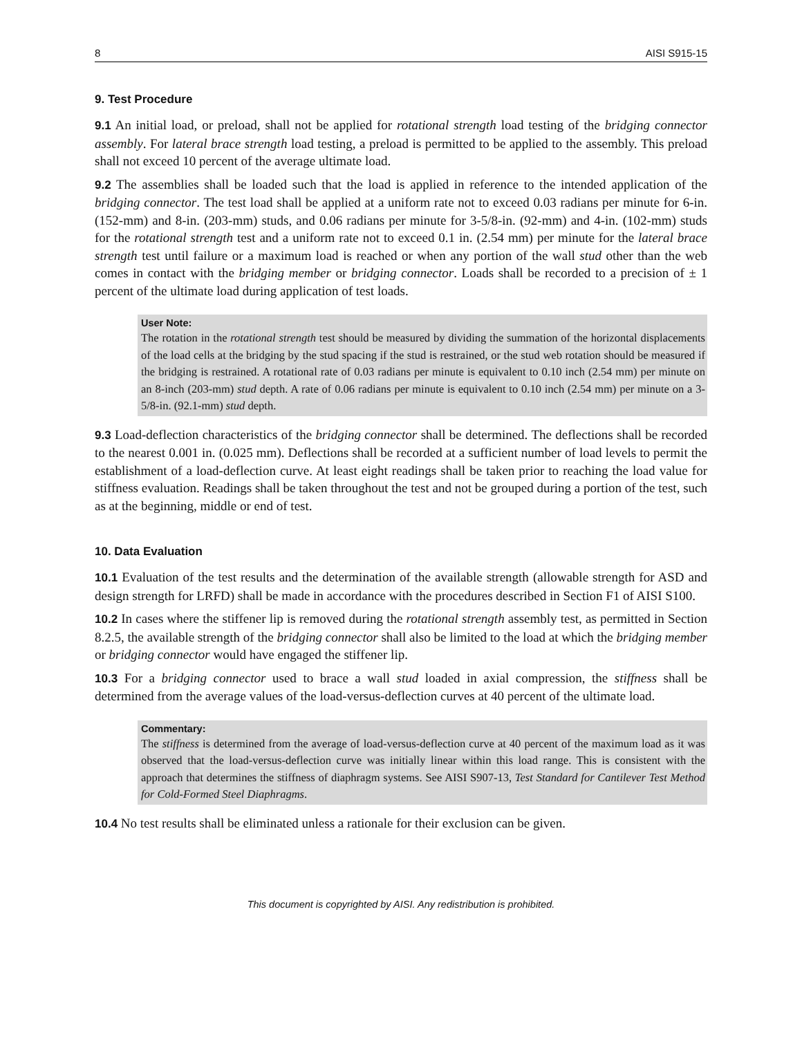8 AISI S915-15
9. Test Procedure
9.1 An initial load, or preload, shall not be applied for rotational strength load testing of the bridging connector assembly. For lateral brace strength load testing, a preload is permitted to be applied to the assembly. This preload shall not exceed 10 percent of the average ultimate load.
9.2 The assemblies shall be loaded such that the load is applied in reference to the intended application of the bridging connector. The test load shall be applied at a uniform rate not to exceed 0.03 radians per minute for 6-in. (152-mm) and 8-in. (203-mm) studs, and 0.06 radians per minute for 3-5/8-in. (92-mm) and 4-in. (102-mm) studs for the rotational strength test and a uniform rate not to exceed 0.1 in. (2.54 mm) per minute for the lateral brace strength test until failure or a maximum load is reached or when any portion of the wall stud other than the web comes in contact with the bridging member or bridging connector. Loads shall be recorded to a precision of ± 1 percent of the ultimate load during application of test loads.
User Note:
The rotation in the rotational strength test should be measured by dividing the summation of the horizontal displacements of the load cells at the bridging by the stud spacing if the stud is restrained, or the stud web rotation should be measured if the bridging is restrained. A rotational rate of 0.03 radians per minute is equivalent to 0.10 inch (2.54 mm) per minute on an 8-inch (203-mm) stud depth. A rate of 0.06 radians per minute is equivalent to 0.10 inch (2.54 mm) per minute on a 3-5/8-in. (92.1-mm) stud depth.
9.3 Load-deflection characteristics of the bridging connector shall be determined. The deflections shall be recorded to the nearest 0.001 in. (0.025 mm). Deflections shall be recorded at a sufficient number of load levels to permit the establishment of a load-deflection curve. At least eight readings shall be taken prior to reaching the load value for stiffness evaluation. Readings shall be taken throughout the test and not be grouped during a portion of the test, such as at the beginning, middle or end of test.
10. Data Evaluation
10.1 Evaluation of the test results and the determination of the available strength (allowable strength for ASD and design strength for LRFD) shall be made in accordance with the procedures described in Section F1 of AISI S100.
10.2 In cases where the stiffener lip is removed during the rotational strength assembly test, as permitted in Section 8.2.5, the available strength of the bridging connector shall also be limited to the load at which the bridging member or bridging connector would have engaged the stiffener lip.
10.3 For a bridging connector used to brace a wall stud loaded in axial compression, the stiffness shall be determined from the average values of the load-versus-deflection curves at 40 percent of the ultimate load.
Commentary:
The stiffness is determined from the average of load-versus-deflection curve at 40 percent of the maximum load as it was observed that the load-versus-deflection curve was initially linear within this load range. This is consistent with the approach that determines the stiffness of diaphragm systems. See AISI S907-13, Test Standard for Cantilever Test Method for Cold-Formed Steel Diaphragms.
10.4 No test results shall be eliminated unless a rationale for their exclusion can be given.
This document is copyrighted by AISI. Any redistribution is prohibited.